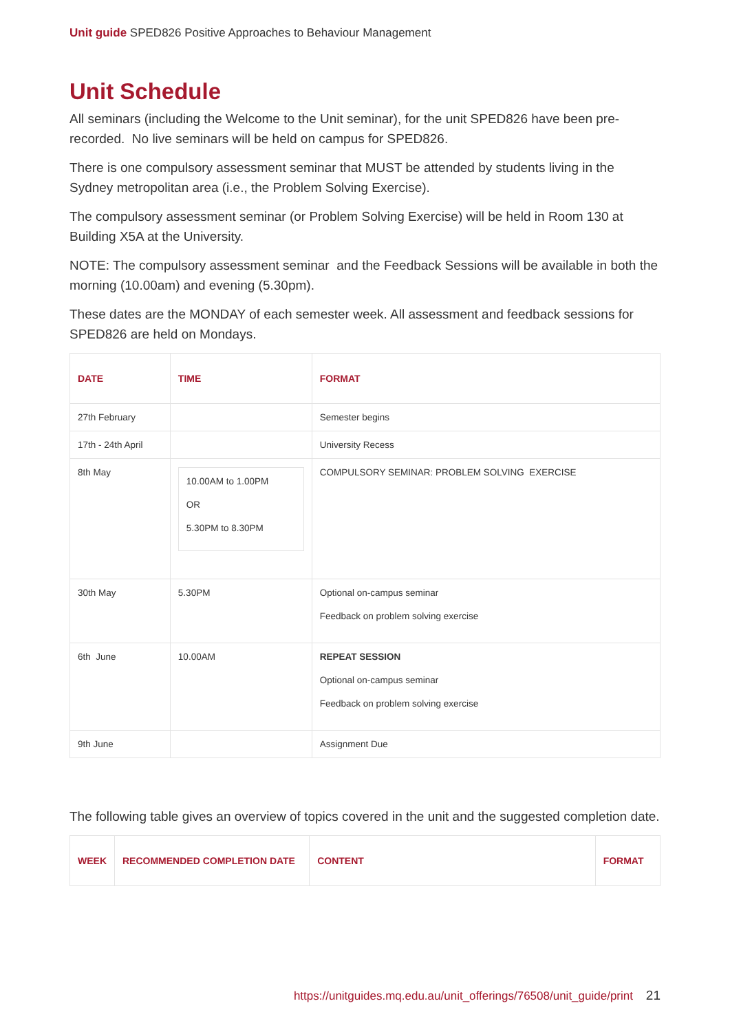Unit guide SPED826 Positive Approaches to Behaviour Management
Unit Schedule
All seminars (including the Welcome to the Unit seminar), for the unit SPED826 have been pre-recorded. No live seminars will be held on campus for SPED826.
There is one compulsory assessment seminar that MUST be attended by students living in the Sydney metropolitan area (i.e., the Problem Solving Exercise).
The compulsory assessment seminar (or Problem Solving Exercise) will be held in Room 130 at Building X5A at the University.
NOTE: The compulsory assessment seminar and the Feedback Sessions will be available in both the morning (10.00am) and evening (5.30pm).
These dates are the MONDAY of each semester week. All assessment and feedback sessions for SPED826 are held on Mondays.
| DATE | TIME | FORMAT |
| --- | --- | --- |
| 27th February | | Semester begins |
| 17th - 24th April | | University Recess |
| 8th May | 10.00AM to 1.00PM OR 5.30PM to 8.30PM | COMPULSORY SEMINAR: PROBLEM SOLVING EXERCISE |
| 30th May | 5.30PM | Optional on-campus seminar Feedback on problem solving exercise |
| 6th June | 10.00AM | REPEAT SESSION Optional on-campus seminar Feedback on problem solving exercise |
| 9th June | | Assignment Due |
The following table gives an overview of topics covered in the unit and the suggested completion date.
| WEEK | RECOMMENDED COMPLETION DATE | CONTENT | FORMAT |
| --- | --- | --- | --- |
https://unitguides.mq.edu.au/unit_offerings/76508/unit_guide/print 21